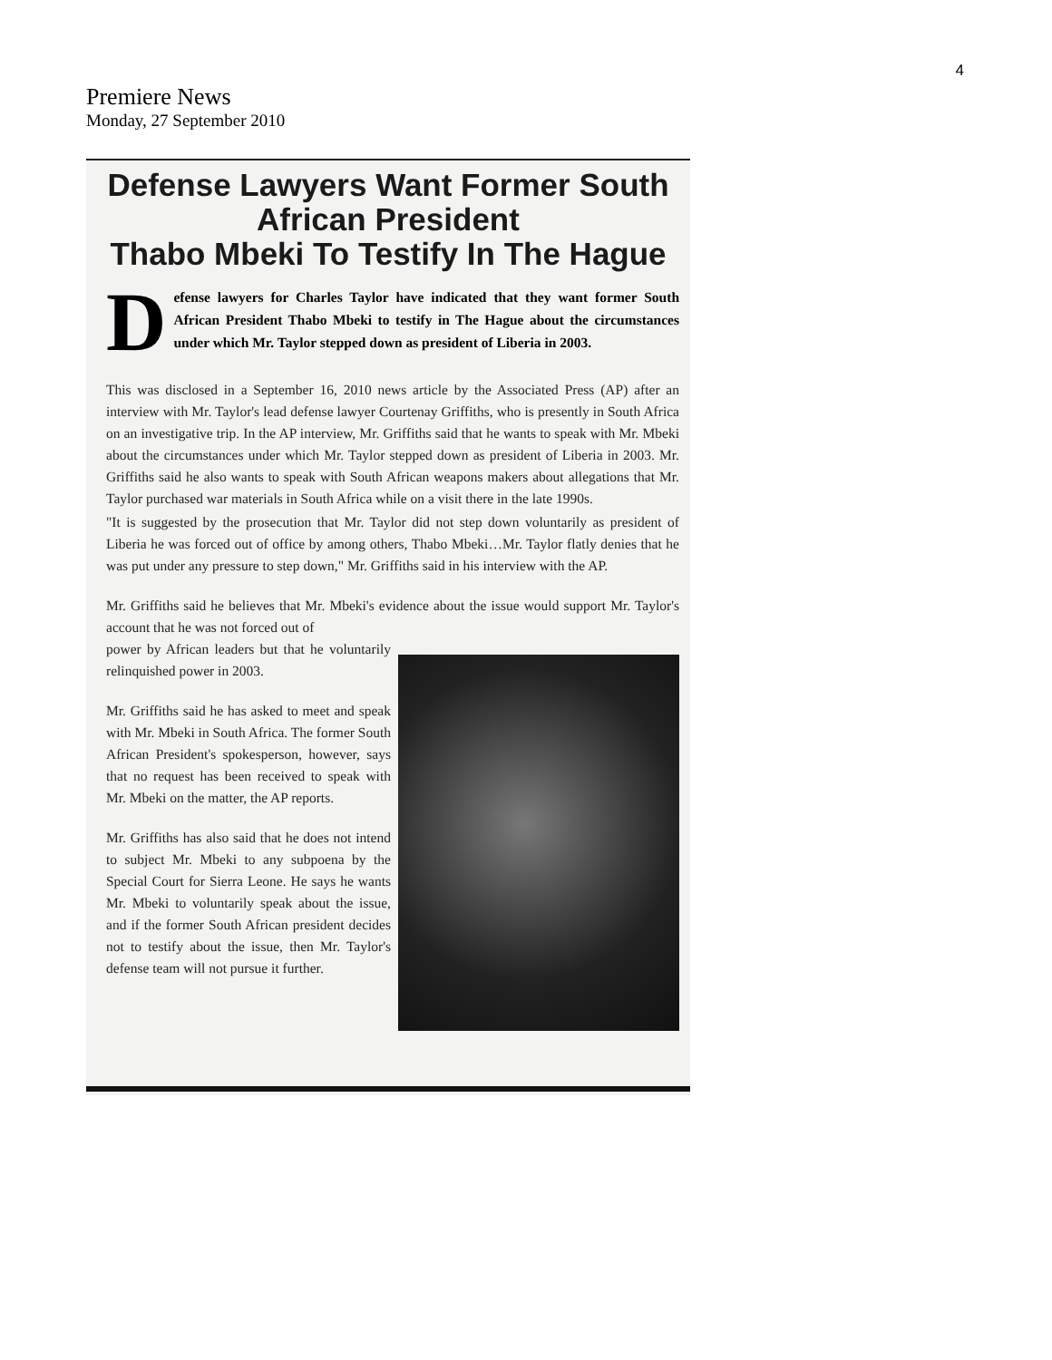4
Premiere News
Monday, 27 September 2010
Defense Lawyers Want Former South African President
Thabo Mbeki To Testify In The Hague
Defense lawyers for Charles Taylor have indicated that they want former South African President Thabo Mbeki to testify in The Hague about the circumstances under which Mr. Taylor stepped down as president of Liberia in 2003.
This was disclosed in a September 16, 2010 news article by the Associated Press (AP) after an interview with Mr. Taylor's lead defense lawyer Courtenay Griffiths, who is presently in South Africa on an investigative trip. In the AP interview, Mr. Griffiths said that he wants to speak with Mr. Mbeki about the circumstances under which Mr. Taylor stepped down as president of Liberia in 2003. Mr. Griffiths said he also wants to speak with South African weapons makers about allegations that Mr. Taylor purchased war materials in South Africa while on a visit there in the late 1990s.
"It is suggested by the prosecution that Mr. Taylor did not step down voluntarily as president of Liberia he was forced out of office by among others, Thabo Mbeki…Mr. Taylor flatly denies that he was put under any pressure to step down," Mr. Griffiths said in his interview with the AP.
Mr. Griffiths said he believes that Mr. Mbeki's evidence about the issue would support Mr. Taylor's account that he was not forced out of
power by African leaders but that he voluntarily relinquished power in 2003.
Mr. Griffiths said he has asked to meet and speak with Mr. Mbeki in South Africa. The former South African President's spokesperson, however, says that no request has been received to speak with Mr. Mbeki on the matter, the AP reports.
Mr. Griffiths has also said that he does not intend to subject Mr. Mbeki to any subpoena by the Special Court for Sierra Leone. He says he wants Mr. Mbeki to voluntarily speak about the issue, and if the former South African president decides not to testify about the issue, then Mr. Taylor's defense team will not pursue it further.